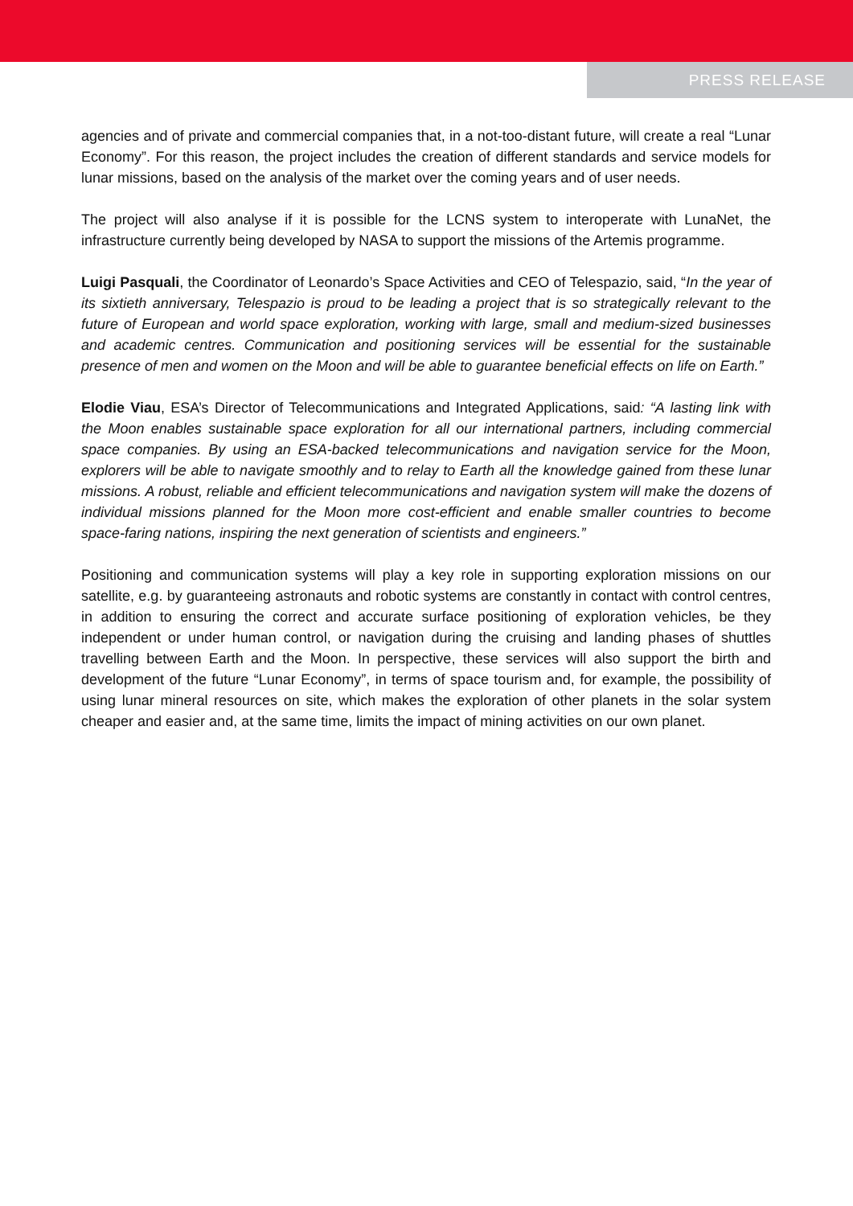PRESS RELEASE
agencies and of private and commercial companies that, in a not-too-distant future, will create a real “Lunar Economy”. For this reason, the project includes the creation of different standards and service models for lunar missions, based on the analysis of the market over the coming years and of user needs.
The project will also analyse if it is possible for the LCNS system to interoperate with LunaNet, the infrastructure currently being developed by NASA to support the missions of the Artemis programme.
Luigi Pasquali, the Coordinator of Leonardo’s Space Activities and CEO of Telespazio, said, “In the year of its sixtieth anniversary, Telespazio is proud to be leading a project that is so strategically relevant to the future of European and world space exploration, working with large, small and medium-sized businesses and academic centres. Communication and positioning services will be essential for the sustainable presence of men and women on the Moon and will be able to guarantee beneficial effects on life on Earth.”
Elodie Viau, ESA’s Director of Telecommunications and Integrated Applications, said: “A lasting link with the Moon enables sustainable space exploration for all our international partners, including commercial space companies. By using an ESA-backed telecommunications and navigation service for the Moon, explorers will be able to navigate smoothly and to relay to Earth all the knowledge gained from these lunar missions. A robust, reliable and efficient telecommunications and navigation system will make the dozens of individual missions planned for the Moon more cost-efficient and enable smaller countries to become space-faring nations, inspiring the next generation of scientists and engineers.”
Positioning and communication systems will play a key role in supporting exploration missions on our satellite, e.g. by guaranteeing astronauts and robotic systems are constantly in contact with control centres, in addition to ensuring the correct and accurate surface positioning of exploration vehicles, be they independent or under human control, or navigation during the cruising and landing phases of shuttles travelling between Earth and the Moon. In perspective, these services will also support the birth and development of the future “Lunar Economy”, in terms of space tourism and, for example, the possibility of using lunar mineral resources on site, which makes the exploration of other planets in the solar system cheaper and easier and, at the same time, limits the impact of mining activities on our own planet.